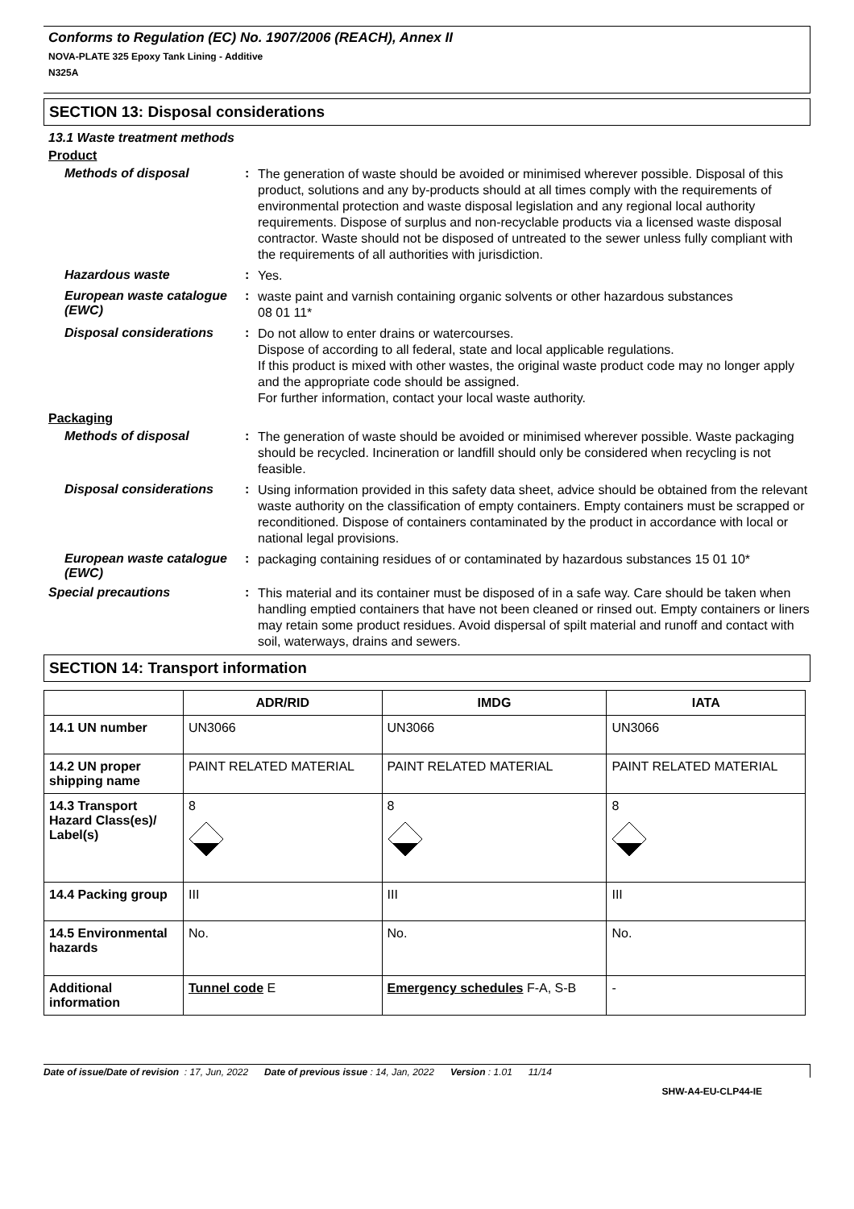Conforms to Regulation (EC) No. 1907/2006 (REACH), Annex II
NOVA-PLATE 325 Epoxy Tank Lining - Additive
N325A
SECTION 13: Disposal considerations
13.1 Waste treatment methods
Product
Methods of disposal :
The generation of waste should be avoided or minimised wherever possible. Disposal of this product, solutions and any by-products should at all times comply with the requirements of environmental protection and waste disposal legislation and any regional local authority requirements. Dispose of surplus and non-recyclable products via a licensed waste disposal contractor. Waste should not be disposed of untreated to the sewer unless fully compliant with the requirements of all authorities with jurisdiction.
Hazardous waste :
Yes.
European waste catalogue (EWC)
:
waste paint and varnish containing organic solvents or other hazardous substances
08 01 11*
Disposal considerations :
Do not allow to enter drains or watercourses.
Dispose of according to all federal, state and local applicable regulations.
If this product is mixed with other wastes, the original waste product code may no longer apply and the appropriate code should be assigned.
For further information, contact your local waste authority.
Packaging
Methods of disposal :
The generation of waste should be avoided or minimised wherever possible. Waste packaging should be recycled. Incineration or landfill should only be considered when recycling is not feasible.
Disposal considerations :
Using information provided in this safety data sheet, advice should be obtained from the relevant waste authority on the classification of empty containers. Empty containers must be scrapped or reconditioned. Dispose of containers contaminated by the product in accordance with local or national legal provisions.
European waste catalogue (EWC)
:
packaging containing residues of or contaminated by hazardous substances 15 01 10*
Special precautions :
This material and its container must be disposed of in a safe way. Care should be taken when handling emptied containers that have not been cleaned or rinsed out. Empty containers or liners may retain some product residues. Avoid dispersal of spilt material and runoff and contact with soil, waterways, drains and sewers.
SECTION 14: Transport information
| | ADR/RID | IMDG | IATA |
| --- | --- | --- | --- |
| 14.1 UN number | UN3066 | UN3066 | UN3066 |
| 14.2 UN proper shipping name | PAINT RELATED MATERIAL | PAINT RELATED MATERIAL | PAINT RELATED MATERIAL |
| 14.3 Transport Hazard Class(es)/ Label(s) | 8 | 8 | 8 |
| 14.4 Packing group | III | III | III |
| 14.5 Environmental hazards | No. | No. | No. |
| Additional information | Tunnel code E | Emergency schedules F-A, S-B | - |
Date of issue/Date of revision : 17, Jun, 2022 Date of previous issue : 14, Jan, 2022 Version : 1.01 11/14
SHW-A4-EU-CLP44-IE